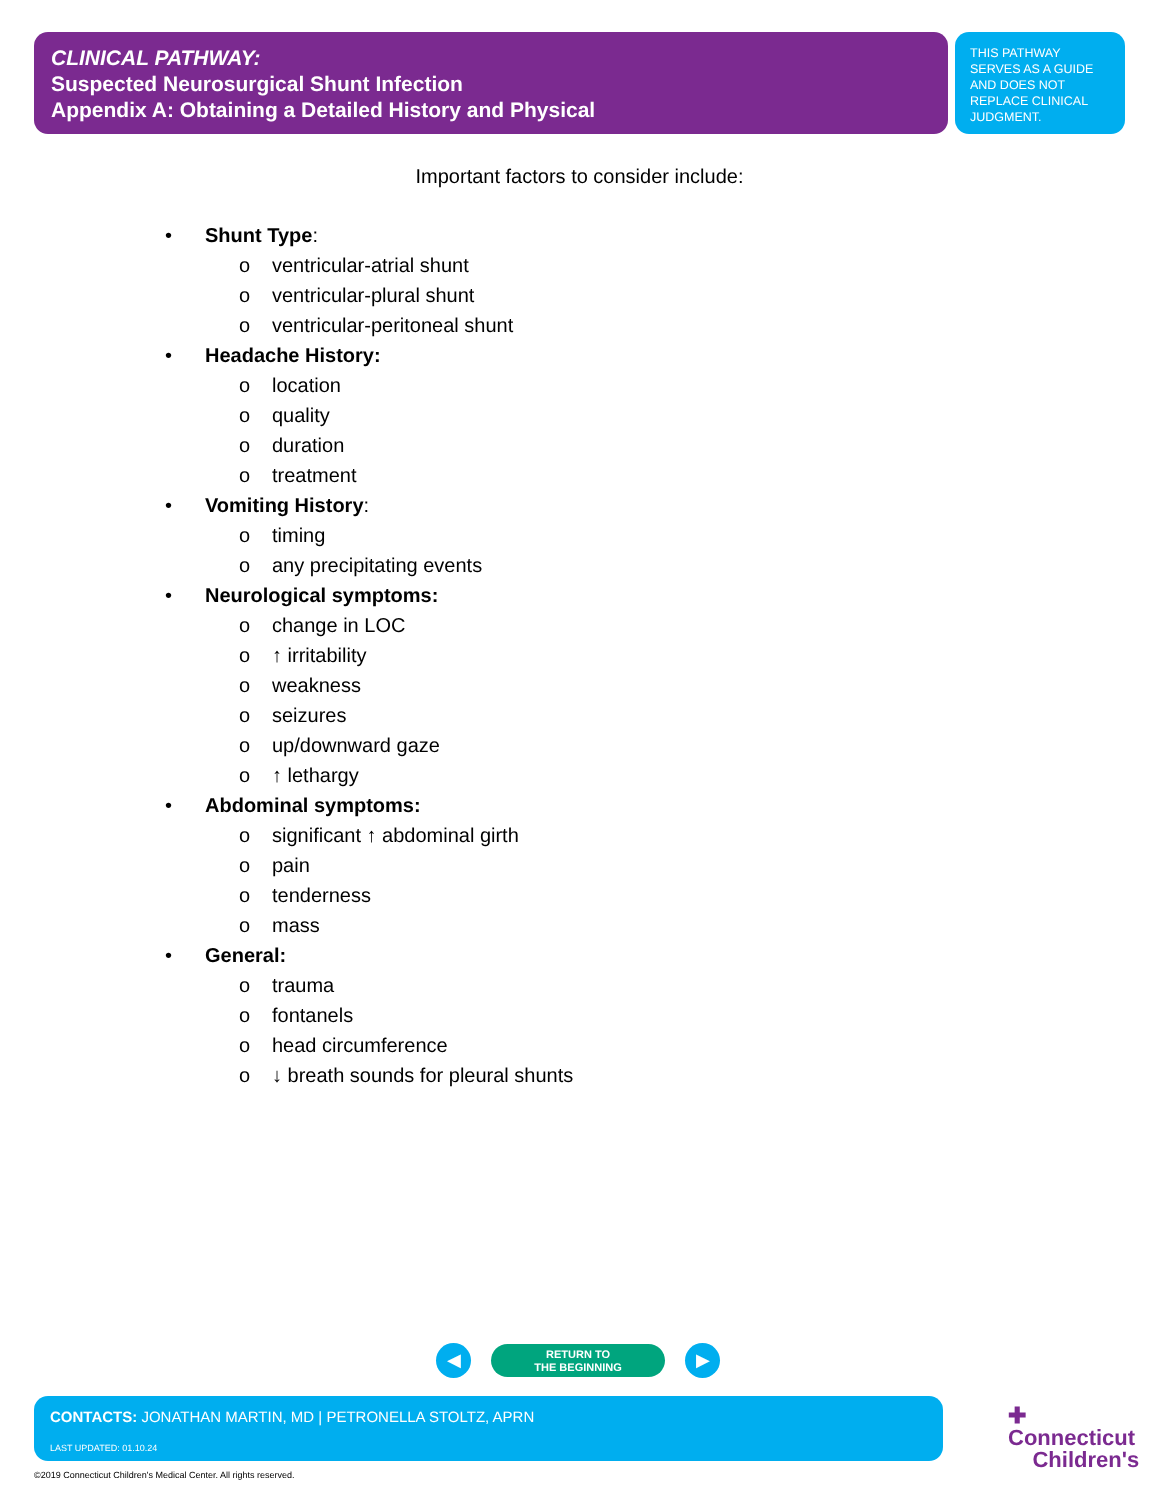CLINICAL PATHWAY:
Suspected Neurosurgical Shunt Infection
Appendix A: Obtaining a Detailed History and Physical
THIS PATHWAY SERVES AS A GUIDE AND DOES NOT REPLACE CLINICAL JUDGMENT.
Important factors to consider include:
• Shunt Type:
o ventricular-atrial shunt
o ventricular-plural shunt
o ventricular-peritoneal shunt
• Headache History:
o location
o quality
o duration
o treatment
• Vomiting History:
o timing
o any precipitating events
• Neurological symptoms:
o change in LOC
o ↑ irritability
o weakness
o seizures
o up/downward gaze
o ↑ lethargy
• Abdominal symptoms:
o significant ↑ abdominal girth
o pain
o tenderness
o mass
• General:
o trauma
o fontanels
o head circumference
o ↓ breath sounds for pleural shunts
◀
RETURN TO
THE BEGINNING
▶
CONTACTS: JONATHAN MARTIN, MD | PETRONELLA STOLTZ, APRN
LAST UPDATED: 01.10.24
✚ Connecticut
Children's
©2019 Connecticut Children's Medical Center. All rights reserved.